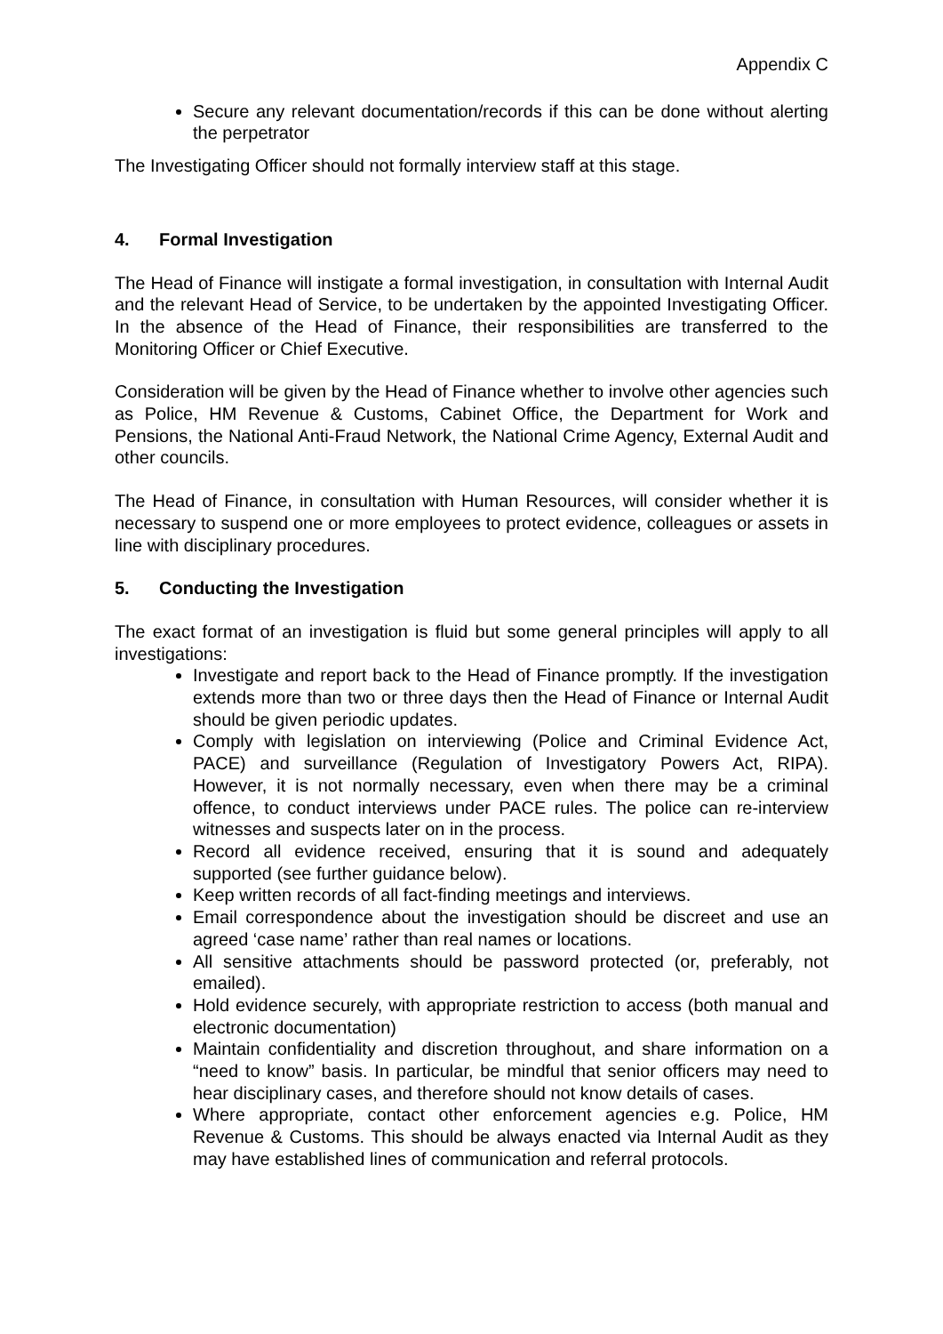Appendix C
Secure any relevant documentation/records if this can be done without alerting the perpetrator
The Investigating Officer should not formally interview staff at this stage.
4. Formal Investigation
The Head of Finance will instigate a formal investigation, in consultation with Internal Audit and the relevant Head of Service, to be undertaken by the appointed Investigating Officer. In the absence of the Head of Finance, their responsibilities are transferred to the Monitoring Officer or Chief Executive.
Consideration will be given by the Head of Finance whether to involve other agencies such as Police, HM Revenue & Customs, Cabinet Office, the Department for Work and Pensions, the National Anti-Fraud Network, the National Crime Agency, External Audit and other councils.
The Head of Finance, in consultation with Human Resources, will consider whether it is necessary to suspend one or more employees to protect evidence, colleagues or assets in line with disciplinary procedures.
5. Conducting the Investigation
The exact format of an investigation is fluid but some general principles will apply to all investigations:
Investigate and report back to the Head of Finance promptly. If the investigation extends more than two or three days then the Head of Finance or Internal Audit should be given periodic updates.
Comply with legislation on interviewing (Police and Criminal Evidence Act, PACE) and surveillance (Regulation of Investigatory Powers Act, RIPA). However, it is not normally necessary, even when there may be a criminal offence, to conduct interviews under PACE rules. The police can re-interview witnesses and suspects later on in the process.
Record all evidence received, ensuring that it is sound and adequately supported (see further guidance below).
Keep written records of all fact-finding meetings and interviews.
Email correspondence about the investigation should be discreet and use an agreed ‘case name’ rather than real names or locations.
All sensitive attachments should be password protected (or, preferably, not emailed).
Hold evidence securely, with appropriate restriction to access (both manual and electronic documentation)
Maintain confidentiality and discretion throughout, and share information on a “need to know” basis. In particular, be mindful that senior officers may need to hear disciplinary cases, and therefore should not know details of cases.
Where appropriate, contact other enforcement agencies e.g. Police, HM Revenue & Customs. This should be always enacted via Internal Audit as they may have established lines of communication and referral protocols.